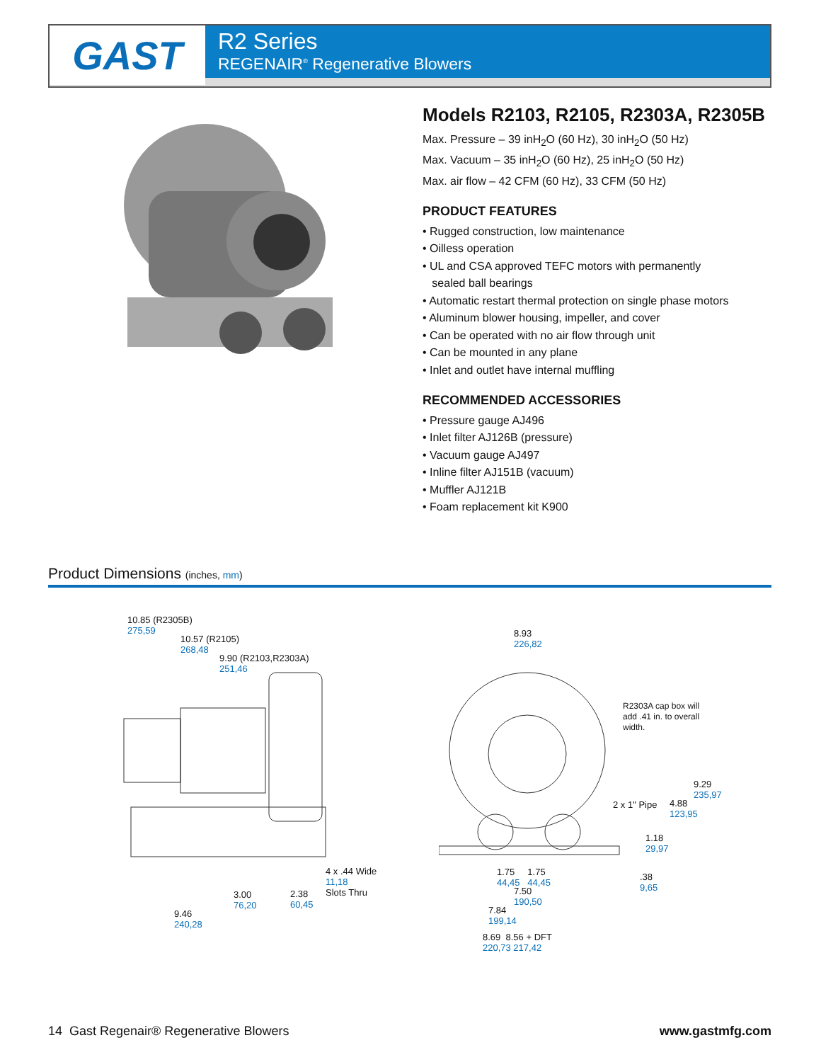GAST
R2 Series
REGENAIR<sup>®</sup> Regenerative Blowers
Models R2103, R2105, R2303A, R2305B
Max. Pressure – 39 inH<sub>2</sub>O (60 Hz), 30 inH<sub>2</sub>O (50 Hz)
Max. Vacuum – 35 inH<sub>2</sub>O (60 Hz), 25 inH<sub>2</sub>O (50 Hz)
Max. air flow – 42 CFM (60 Hz), 33 CFM (50 Hz)
PRODUCT FEATURES
• Rugged construction, low maintenance
• Oilless operation
• UL and CSA approved TEFC motors with permanently
sealed ball bearings
• Automatic restart thermal protection on single phase motors
• Aluminum blower housing, impeller, and cover
• Can be operated with no air flow through unit
• Can be mounted in any plane
• Inlet and outlet have internal muffling
RECOMMENDED ACCESSORIES
• Pressure gauge AJ496
• Inlet filter AJ126B (pressure)
• Vacuum gauge AJ497
• Inline filter AJ151B (vacuum)
• Muffler AJ121B
• Foam replacement kit K900
Product Dimensions (inches, mm)
10.85 (R2305B)
275,59
10.57 (R2105)
268,48
9.90 (R2103,R2303A)
251,46
4 x .44 Wide
11,18
Slots Thru
3.00
76,20
2.38
60,45
9.46
240,28
8.93
226,82
R2303A cap box will
add .41 in. to overall
width.
9.29
235,97
2 x 1" Pipe
4.88
123,95
1.18
29,97
.38
9,65
1.75 1.75
44,45 44,45
7.50
190,50
7.84
199,14
8.69 8.56 + DFT
220,73 217,42
14 Gast Regenair® Regenerative Blowers www.gastmfg.com